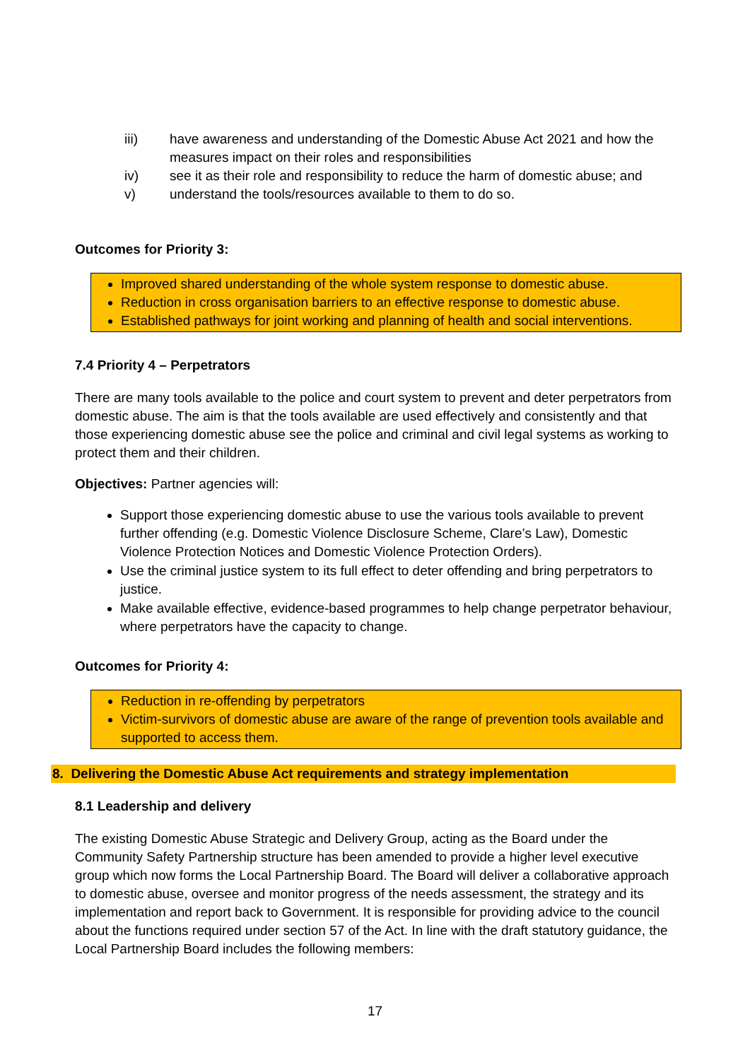iii) have awareness and understanding of the Domestic Abuse Act 2021 and how the measures impact on their roles and responsibilities
iv) see it as their role and responsibility to reduce the harm of domestic abuse; and
v) understand the tools/resources available to them to do so.
Outcomes for Priority 3:
Improved shared understanding of the whole system response to domestic abuse.
Reduction in cross organisation barriers to an effective response to domestic abuse.
Established pathways for joint working and planning of health and social interventions.
7.4 Priority 4 – Perpetrators
There are many tools available to the police and court system to prevent and deter perpetrators from domestic abuse. The aim is that the tools available are used effectively and consistently and that those experiencing domestic abuse see the police and criminal and civil legal systems as working to protect them and their children.
Objectives: Partner agencies will:
Support those experiencing domestic abuse to use the various tools available to prevent further offending (e.g. Domestic Violence Disclosure Scheme, Clare’s Law), Domestic Violence Protection Notices and Domestic Violence Protection Orders).
Use the criminal justice system to its full effect to deter offending and bring perpetrators to justice.
Make available effective, evidence-based programmes to help change perpetrator behaviour, where perpetrators have the capacity to change.
Outcomes for Priority 4:
Reduction in re-offending by perpetrators
Victim-survivors of domestic abuse are aware of the range of prevention tools available and supported to access them.
8. Delivering the Domestic Abuse Act requirements and strategy implementation
8.1 Leadership and delivery
The existing Domestic Abuse Strategic and Delivery Group, acting as the Board under the Community Safety Partnership structure has been amended to provide a higher level executive group which now forms the Local Partnership Board. The Board will deliver a collaborative approach to domestic abuse, oversee and monitor progress of the needs assessment, the strategy and its implementation and report back to Government. It is responsible for providing advice to the council about the functions required under section 57 of the Act. In line with the draft statutory guidance, the Local Partnership Board includes the following members:
17